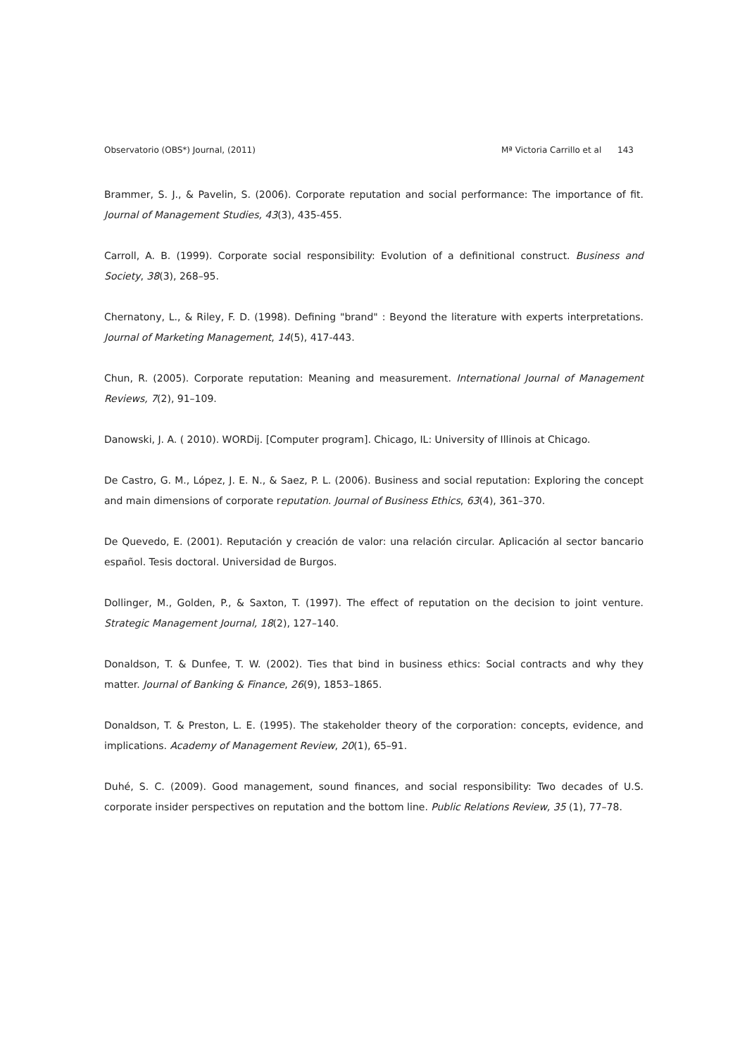Observatorio (OBS*) Journal, (2011) Mª Victoria Carrillo et al 143
Brammer, S. J., & Pavelin, S. (2006). Corporate reputation and social performance: The importance of fit. Journal of Management Studies, 43(3), 435-455.
Carroll, A. B. (1999). Corporate social responsibility: Evolution of a definitional construct. Business and Society, 38(3), 268–95.
Chernatony, L., & Riley, F. D. (1998). Defining "brand" : Beyond the literature with experts interpretations. Journal of Marketing Management, 14(5), 417-443.
Chun, R. (2005). Corporate reputation: Meaning and measurement. International Journal of Management Reviews, 7(2), 91–109.
Danowski, J. A. ( 2010). WORDij. [Computer program]. Chicago, IL: University of Illinois at Chicago.
De Castro, G. M., López, J. E. N., & Saez, P. L. (2006). Business and social reputation: Exploring the concept and main dimensions of corporate reputation. Journal of Business Ethics, 63(4), 361–370.
De Quevedo, E. (2001). Reputación y creación de valor: una relación circular. Aplicación al sector bancario español. Tesis doctoral. Universidad de Burgos.
Dollinger, M., Golden, P., & Saxton, T. (1997). The effect of reputation on the decision to joint venture. Strategic Management Journal, 18(2), 127–140.
Donaldson, T. & Dunfee, T. W. (2002). Ties that bind in business ethics: Social contracts and why they matter. Journal of Banking & Finance, 26(9), 1853–1865.
Donaldson, T. & Preston, L. E. (1995). The stakeholder theory of the corporation: concepts, evidence, and implications. Academy of Management Review, 20(1), 65–91.
Duhé, S. C. (2009). Good management, sound finances, and social responsibility: Two decades of U.S. corporate insider perspectives on reputation and the bottom line. Public Relations Review, 35 (1), 77–78.